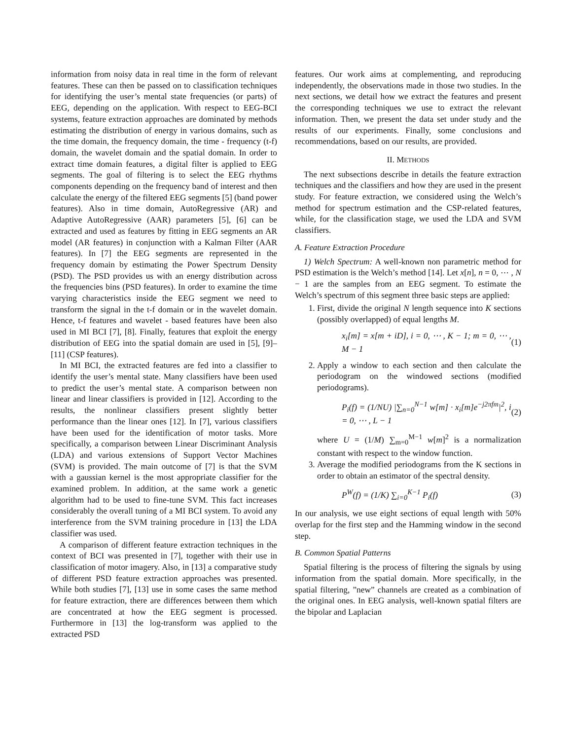information from noisy data in real time in the form of relevant features. These can then be passed on to classification techniques for identifying the user’s mental state frequencies (or parts) of EEG, depending on the application. With respect to EEG-BCI systems, feature extraction approaches are dominated by methods estimating the distribution of energy in various domains, such as the time domain, the frequency domain, the time - frequency (t-f) domain, the wavelet domain and the spatial domain. In order to extract time domain features, a digital filter is applied to EEG segments. The goal of filtering is to select the EEG rhythms components depending on the frequency band of interest and then calculate the energy of the filtered EEG segments [5] (band power features). Also in time domain, AutoRegressive (AR) and Adaptive AutoRegressive (AAR) parameters [5], [6] can be extracted and used as features by fitting in EEG segments an AR model (AR features) in conjunction with a Kalman Filter (AAR features). In [7] the EEG segments are represented in the frequency domain by estimating the Power Spectrum Density (PSD). The PSD provides us with an energy distribution across the frequencies bins (PSD features). In order to examine the time varying characteristics inside the EEG segment we need to transform the signal in the t-f domain or in the wavelet domain. Hence, t-f features and wavelet - based features have been also used in MI BCI [7], [8]. Finally, features that exploit the energy distribution of EEG into the spatial domain are used in [5], [9]–[11] (CSP features).
In MI BCI, the extracted features are fed into a classifier to identify the user’s mental state. Many classifiers have been used to predict the user’s mental state. A comparison between non linear and linear classifiers is provided in [12]. According to the results, the nonlinear classifiers present slightly better performance than the linear ones [12]. In [7], various classifiers have been used for the identification of motor tasks. More specifically, a comparison between Linear Discriminant Analysis (LDA) and various extensions of Support Vector Machines (SVM) is provided. The main outcome of [7] is that the SVM with a gaussian kernel is the most appropriate classifier for the examined problem. In addition, at the same work a genetic algorithm had to be used to fine-tune SVM. This fact increases considerably the overall tuning of a MI BCI system. To avoid any interference from the SVM training procedure in [13] the LDA classifier was used.
A comparison of different feature extraction techniques in the context of BCI was presented in [7], together with their use in classification of motor imagery. Also, in [13] a comparative study of different PSD feature extraction approaches was presented. While both studies [7], [13] use in some cases the same method for feature extraction, there are differences between them which are concentrated at how the EEG segment is processed. Furthermore in [13] the log-transform was applied to the extracted PSD
features. Our work aims at complementing, and reproducing independently, the observations made in those two studies. In the next sections, we detail how we extract the features and present the corresponding techniques we use to extract the relevant information. Then, we present the data set under study and the results of our experiments. Finally, some conclusions and recommendations, based on our results, are provided.
II. METHODS
The next subsections describe in details the feature extraction techniques and the classifiers and how they are used in the present study. For feature extraction, we considered using the Welch’s method for spectrum estimation and the CSP-related features, while, for the classification stage, we used the LDA and SVM classifiers.
A. Feature Extraction Procedure
1) Welch Spectrum: A well-known non parametric method for PSD estimation is the Welch’s method [14]. Let x[n], n = 0, ⋯ , N − 1 are the samples from an EEG segment. To estimate the Welch’s spectrum of this segment three basic steps are applied:
1. First, divide the original N length sequence into K sections (possibly overlapped) of equal lengths M.
x<sub>i</sub>[m] = x[m + iD], i = 0, ⋯ , K − 1; m = 0, ⋯ , M − 1 (1)
2. Apply a window to each section and then calculate the periodogram on the windowed sections (modified periodograms).
P<sub>i</sub>(f) = (1/NU) |∑<sub>n=0</sub><sup>N−1</sup> w[m] · x<sub>i</sub>[m]e<sup>−j2πfm</sup>|<sup>2</sup>, i = 0, ⋯ , L − 1 (2)
where U = (1/M) ∑<sub>m=0</sub><sup>M−1</sup> w[m]<sup>2</sup> is a normalization constant with respect to the window function.
3. Average the modified periodograms from the K sections in order to obtain an estimator of the spectral density.
P<sup>W</sup>(f) = (1/K) ∑<sub>i=0</sub><sup>K−1</sup> P<sub>i</sub>(f) (3)
In our analysis, we use eight sections of equal length with 50% overlap for the first step and the Hamming window in the second step.
B. Common Spatial Patterns
Spatial filtering is the process of filtering the signals by using information from the spatial domain. More specifically, in the spatial filtering, ”new” channels are created as a combination of the original ones. In EEG analysis, well-known spatial filters are the bipolar and Laplacian